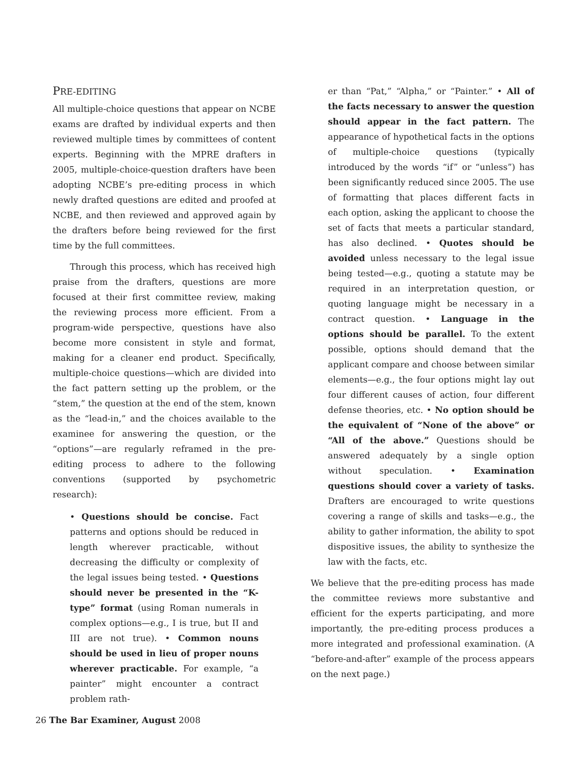PRE-EDITING
All multiple-choice questions that appear on NCBE exams are drafted by individual experts and then reviewed multiple times by committees of content experts. Beginning with the MPRE drafters in 2005, multiple-choice-question drafters have been adopting NCBE’s pre-editing process in which newly drafted questions are edited and proofed at NCBE, and then reviewed and approved again by the drafters before being reviewed for the first time by the full committees.
Through this process, which has received high praise from the drafters, questions are more focused at their first committee review, making the reviewing process more efficient. From a program-wide perspective, questions have also become more consistent in style and format, making for a cleaner end product. Specifically, multiple-choice questions—which are divided into the fact pattern setting up the problem, or the “stem,” the question at the end of the stem, known as the “lead-in,” and the choices available to the examinee for answering the question, or the “options”—are regularly reframed in the pre-editing process to adhere to the following conventions (supported by psychometric research):
• Questions should be concise. Fact patterns and options should be reduced in length wherever practicable, without decreasing the difficulty or complexity of the legal issues being tested. • Questions should never be presented in the “K-type” format (using Roman numerals in complex options—e.g., I is true, but II and III are not true). • Common nouns should be used in lieu of proper nouns wherever practicable. For example, “a painter” might encounter a contract problem rath-
er than “Pat,” “Alpha,” or “Painter.” • All of the facts necessary to answer the question should appear in the fact pattern. The appearance of hypothetical facts in the options of multiple-choice questions (typically introduced by the words “if” or “unless”) has been significantly reduced since 2005. The use of formatting that places different facts in each option, asking the applicant to choose the set of facts that meets a particular standard, has also declined. • Quotes should be avoided unless necessary to the legal issue being tested—e.g., quoting a statute may be required in an interpretation question, or quoting language might be necessary in a contract question. • Language in the options should be parallel. To the extent possible, options should demand that the applicant compare and choose between similar elements—e.g., the four options might lay out four different causes of action, four different defense theories, etc. • No option should be the equivalent of “None of the above” or “All of the above.” Questions should be answered adequately by a single option without speculation. • Examination questions should cover a variety of tasks. Drafters are encouraged to write questions covering a range of skills and tasks—e.g., the ability to gather information, the ability to spot dispositive issues, the ability to synthesize the law with the facts, etc.
We believe that the pre-editing process has made the committee reviews more substantive and efficient for the experts participating, and more importantly, the pre-editing process produces a more integrated and professional examination. (A “before-and-after” example of the process appears on the next page.)
26 The Bar Examiner, August 2008